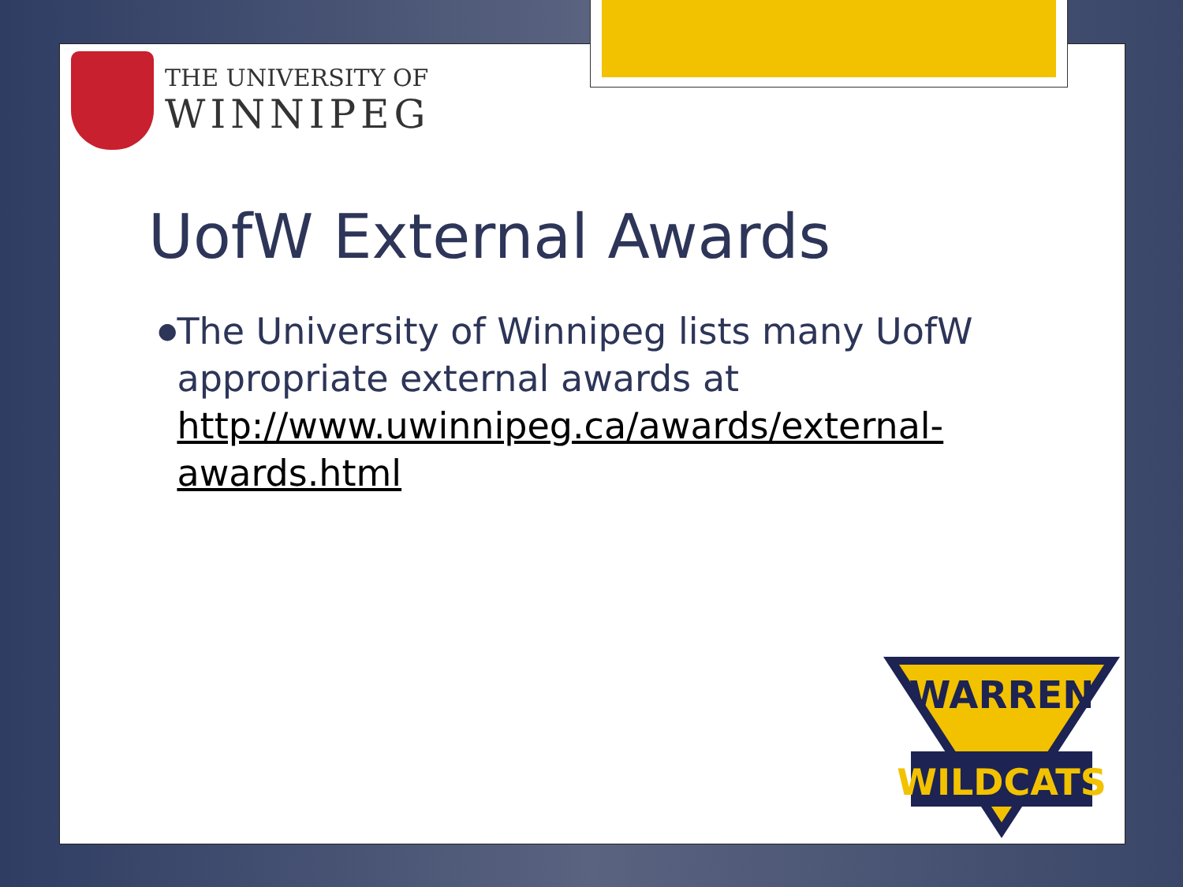THE UNIVERSITY OF
WINNIPEG
UofW External Awards
●
The University of Winnipeg lists many UofW appropriate external awards at http://www.uwinnipeg.ca/awards/external-awards.html
WARREN
WILDCATS